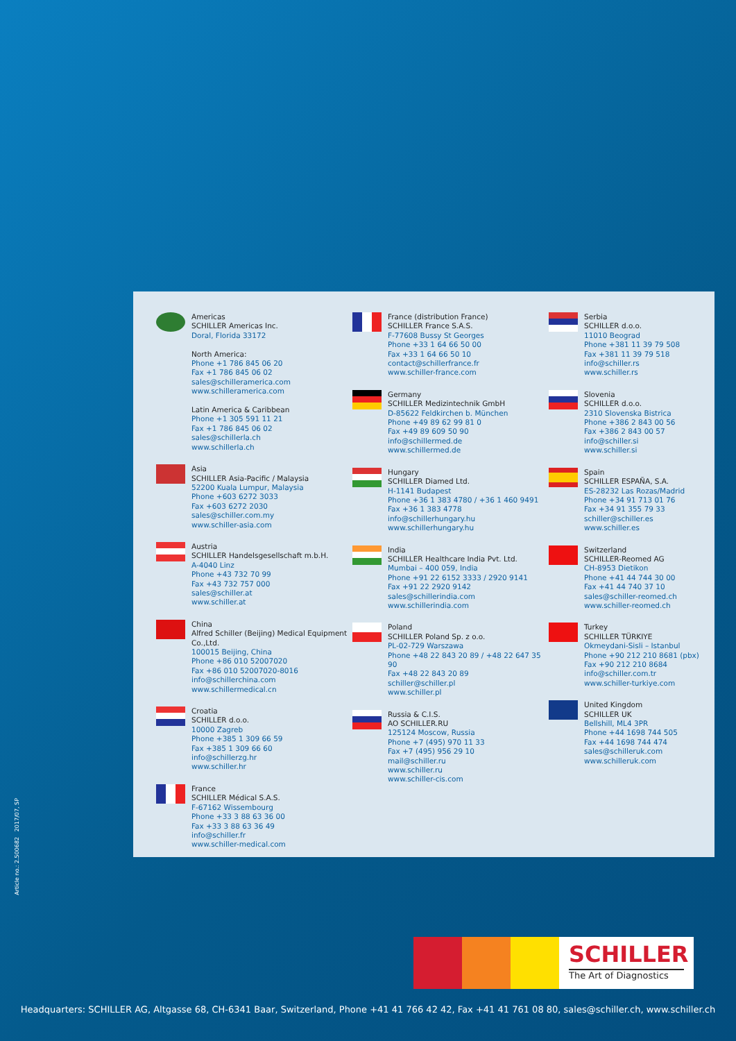Americas
SCHILLER Americas Inc.
Doral, Florida 33172
North America:
Phone +1 786 845 06 20
Fax +1 786 845 06 02
sales@schilleramerica.com
www.schilleramerica.com
Latin America & Caribbean
Phone +1 305 591 11 21
Fax +1 786 845 06 02
sales@schillerla.ch
www.schillerla.ch
Asia
SCHILLER Asia-Pacific / Malaysia
52200 Kuala Lumpur, Malaysia
Phone +603 6272 3033
Fax +603 6272 2030
sales@schiller.com.my
www.schiller-asia.com
Austria
SCHILLER Handelsgesellschaft m.b.H.
A-4040 Linz
Phone +43 732 70 99
Fax +43 732 757 000
sales@schiller.at
www.schiller.at
China
Alfred Schiller (Beijing) Medical Equipment Co.,Ltd.
100015 Beijing, China
Phone +86 010 52007020
Fax +86 010 52007020-8016
info@schillerchina.com
www.schillermedical.cn
Croatia
SCHILLER d.o.o.
10000 Zagreb
Phone +385 1 309 66 59
Fax +385 1 309 66 60
info@schillerzg.hr
www.schiller.hr
France
SCHILLER Médical S.A.S.
F-67162 Wissembourg
Phone +33 3 88 63 36 00
Fax +33 3 88 63 36 49
info@schiller.fr
www.schiller-medical.com
France (distribution France)
SCHILLER France S.A.S.
F-77608 Bussy St Georges
Phone +33 1 64 66 50 00
Fax +33 1 64 66 50 10
contact@schillerfrance.fr
www.schiller-france.com
Germany
SCHILLER Medizintechnik GmbH
D-85622 Feldkirchen b. München
Phone +49 89 62 99 81 0
Fax +49 89 609 50 90
info@schillermed.de
www.schillermed.de
Hungary
SCHILLER Diamed Ltd.
H-1141 Budapest
Phone +36 1 383 4780 / +36 1 460 9491
Fax +36 1 383 4778
info@schillerhungary.hu
www.schillerhungary.hu
India
SCHILLER Healthcare India Pvt. Ltd.
Mumbai – 400 059, India
Phone +91 22 6152 3333 / 2920 9141
Fax +91 22 2920 9142
sales@schillerindia.com
www.schillerindia.com
Poland
SCHILLER Poland Sp. z o.o.
PL-02-729 Warszawa
Phone +48 22 843 20 89 / +48 22 647 35 90
Fax +48 22 843 20 89
schiller@schiller.pl
www.schiller.pl
Russia & C.I.S.
AO SCHILLER.RU
125124 Moscow, Russia
Phone +7 (495) 970 11 33
Fax +7 (495) 956 29 10
mail@schiller.ru
www.schiller.ru
www.schiller-cis.com
Serbia
SCHILLER d.o.o.
11010 Beograd
Phone +381 11 39 79 508
Fax +381 11 39 79 518
info@schiller.rs
www.schiller.rs
Slovenia
SCHILLER d.o.o.
2310 Slovenska Bistrica
Phone +386 2 843 00 56
Fax +386 2 843 00 57
info@schiller.si
www.schiller.si
Spain
SCHILLER ESPAÑA, S.A.
ES-28232 Las Rozas/Madrid
Phone +34 91 713 01 76
Fax +34 91 355 79 33
schiller@schiller.es
www.schiller.es
Switzerland
SCHILLER-Reomed AG
CH-8953 Dietikon
Phone +41 44 744 30 00
Fax +41 44 740 37 10
sales@schiller-reomed.ch
www.schiller-reomed.ch
Turkey
SCHILLER TÜRKIYE
Okmeydani-Sisli – Istanbul
Phone +90 212 210 8681 (pbx)
Fax +90 212 210 8684
info@schiller.com.tr
www.schiller-turkiye.com
United Kingdom
SCHILLER UK
Bellshill, ML4 3PR
Phone +44 1698 744 505
Fax +44 1698 744 474
sales@schilleruk.com
www.schilleruk.com
Article no.: 2.500682 2017/07, SP
SCHILLER
The Art of Diagnostics
Headquarters: SCHILLER AG, Altgasse 68, CH-6341 Baar, Switzerland, Phone +41 41 766 42 42, Fax +41 41 761 08 80, sales@schiller.ch, www.schiller.ch